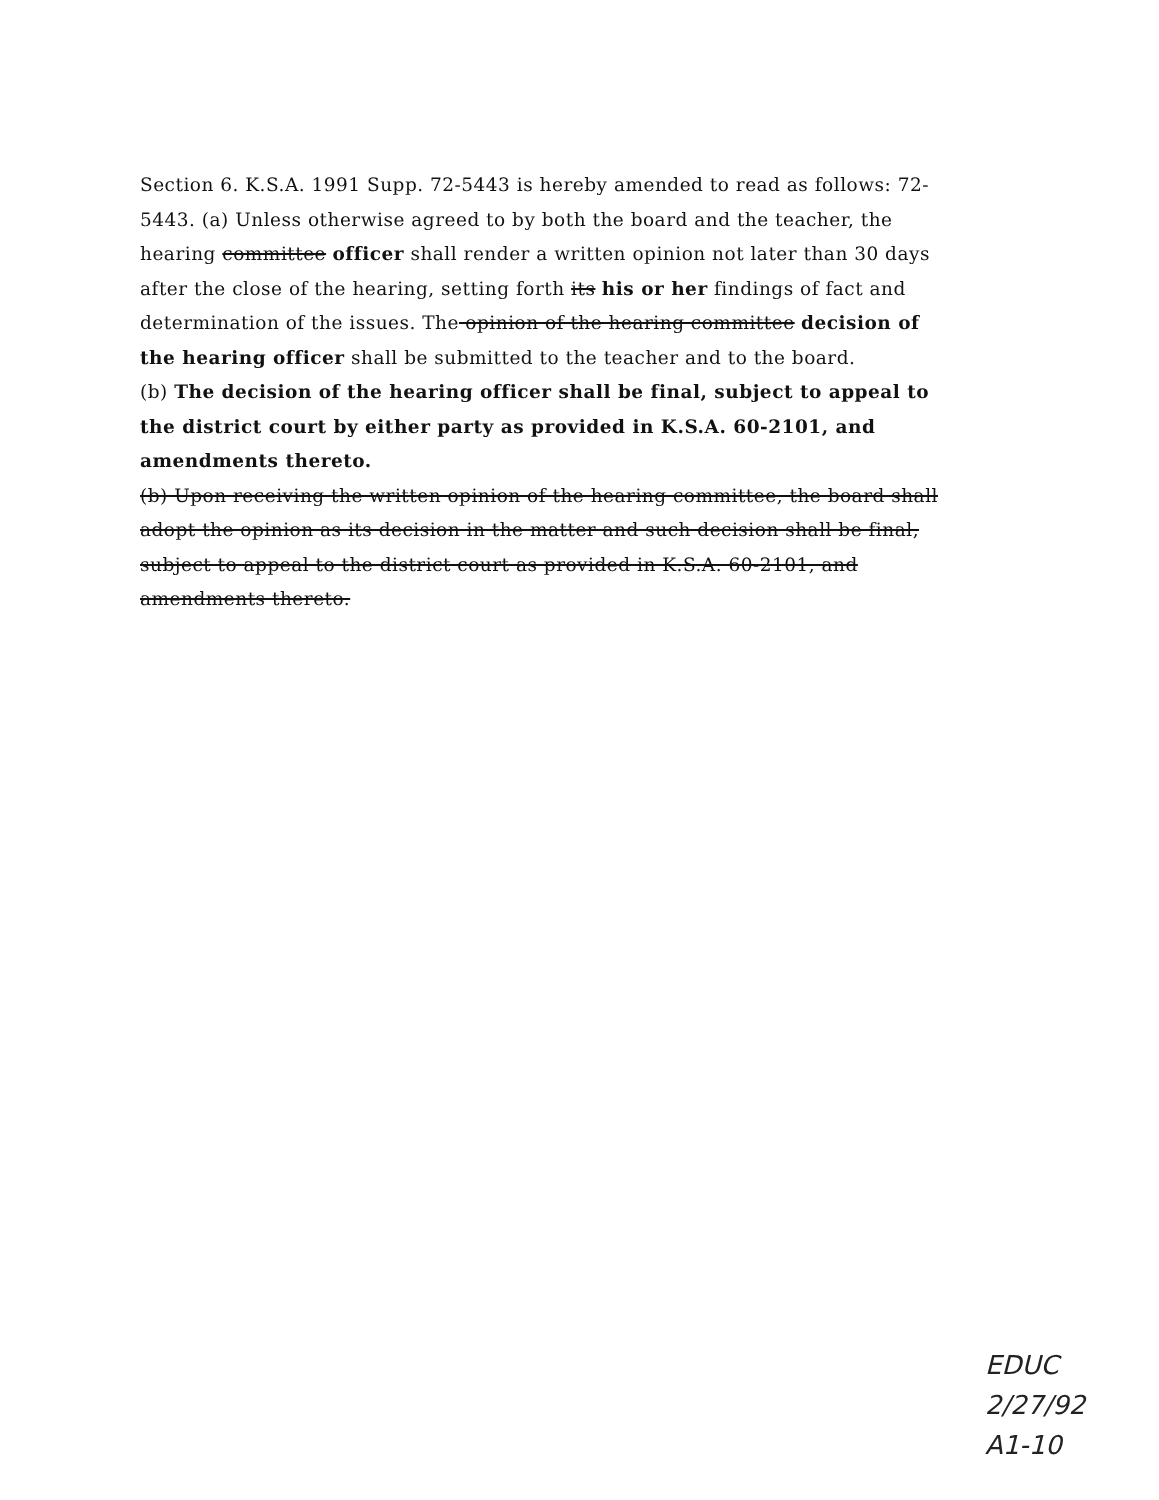Section 6. K.S.A. 1991 Supp. 72-5443 is hereby amended to read as follows: 72-5443. (a) Unless otherwise agreed to by both the board and the teacher, the hearing committee officer shall render a written opinion not later than 30 days after the close of the hearing, setting forth its his or her findings of fact and determination of the issues. The opinion of the hearing committee decision of the hearing officer shall be submitted to the teacher and to the board.
(b) The decision of the hearing officer shall be final, subject to appeal to the district court by either party as provided in K.S.A. 60-2101, and amendments thereto.
(b) Upon receiving the written opinion of the hearing committee, the board shall adopt the opinion as its decision in the matter and such decision shall be final, subject to appeal to the district court as provided in K.S.A. 60-2101, and amendments thereto.
EDUC
2/27/92
A1-10